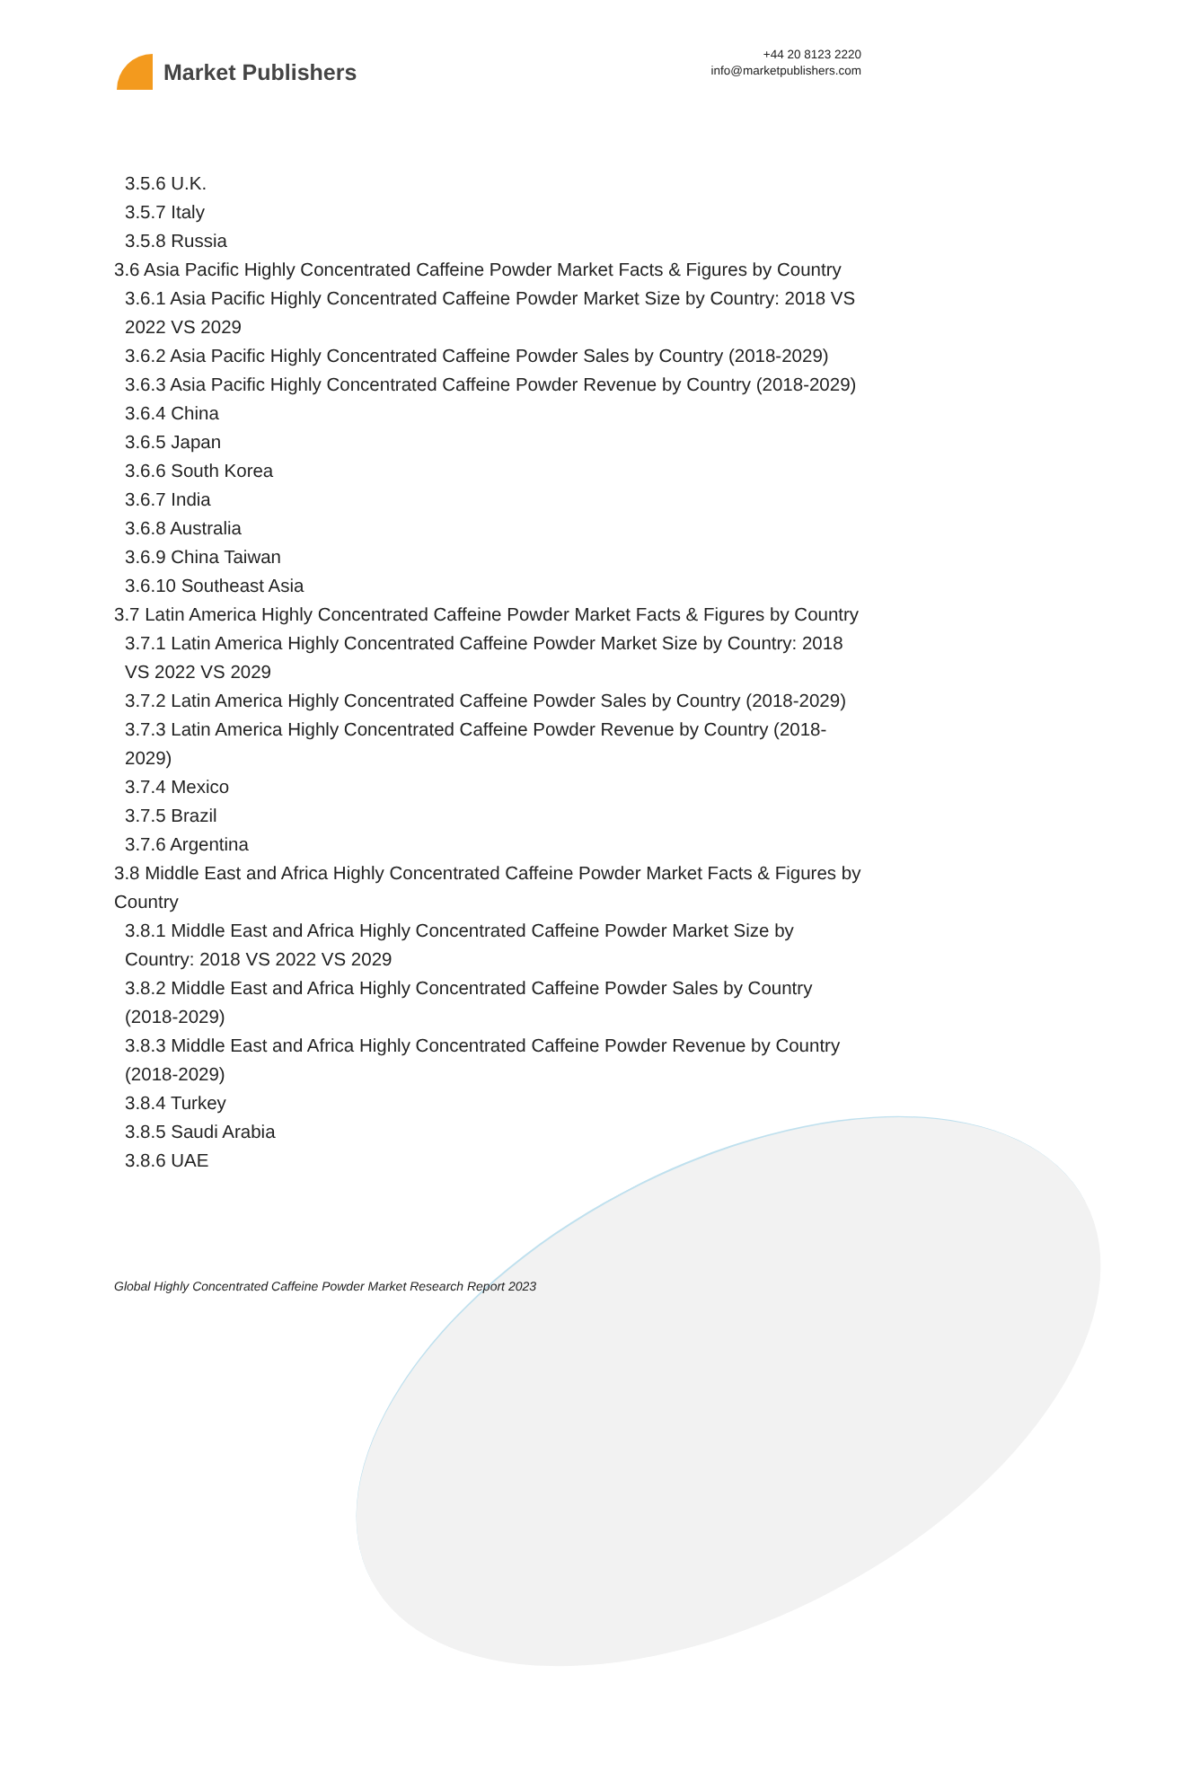Market Publishers
+44 20 8123 2220
info@marketpublishers.com
3.5.6 U.K.
3.5.7 Italy
3.5.8 Russia
3.6 Asia Pacific Highly Concentrated Caffeine Powder Market Facts & Figures by Country
3.6.1 Asia Pacific Highly Concentrated Caffeine Powder Market Size by Country: 2018 VS 2022 VS 2029
3.6.2 Asia Pacific Highly Concentrated Caffeine Powder Sales by Country (2018-2029)
3.6.3 Asia Pacific Highly Concentrated Caffeine Powder Revenue by Country (2018-2029)
3.6.4 China
3.6.5 Japan
3.6.6 South Korea
3.6.7 India
3.6.8 Australia
3.6.9 China Taiwan
3.6.10 Southeast Asia
3.7 Latin America Highly Concentrated Caffeine Powder Market Facts & Figures by Country
3.7.1 Latin America Highly Concentrated Caffeine Powder Market Size by Country: 2018 VS 2022 VS 2029
3.7.2 Latin America Highly Concentrated Caffeine Powder Sales by Country (2018-2029)
3.7.3 Latin America Highly Concentrated Caffeine Powder Revenue by Country (2018-2029)
3.7.4 Mexico
3.7.5 Brazil
3.7.6 Argentina
3.8 Middle East and Africa Highly Concentrated Caffeine Powder Market Facts & Figures by Country
3.8.1 Middle East and Africa Highly Concentrated Caffeine Powder Market Size by Country: 2018 VS 2022 VS 2029
3.8.2 Middle East and Africa Highly Concentrated Caffeine Powder Sales by Country (2018-2029)
3.8.3 Middle East and Africa Highly Concentrated Caffeine Powder Revenue by Country (2018-2029)
3.8.4 Turkey
3.8.5 Saudi Arabia
3.8.6 UAE
Global Highly Concentrated Caffeine Powder Market Research Report 2023